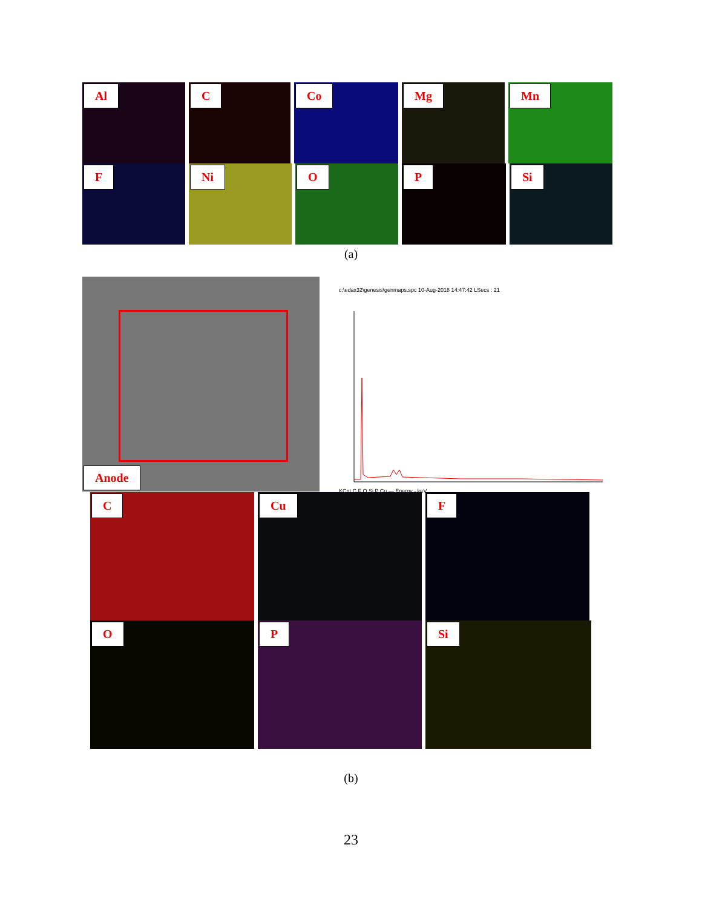Al
C
Co
Mg
Mn
F
Ni
O
P
Si
(a)
Anode
c:\edax32\genesis\genmaps.spc 10-Aug-2018 14:47:42 LSecs : 21
KCnt C F O Si P Cu — Energy - keV
C
Cu
F
O
P
Si
(b)
23